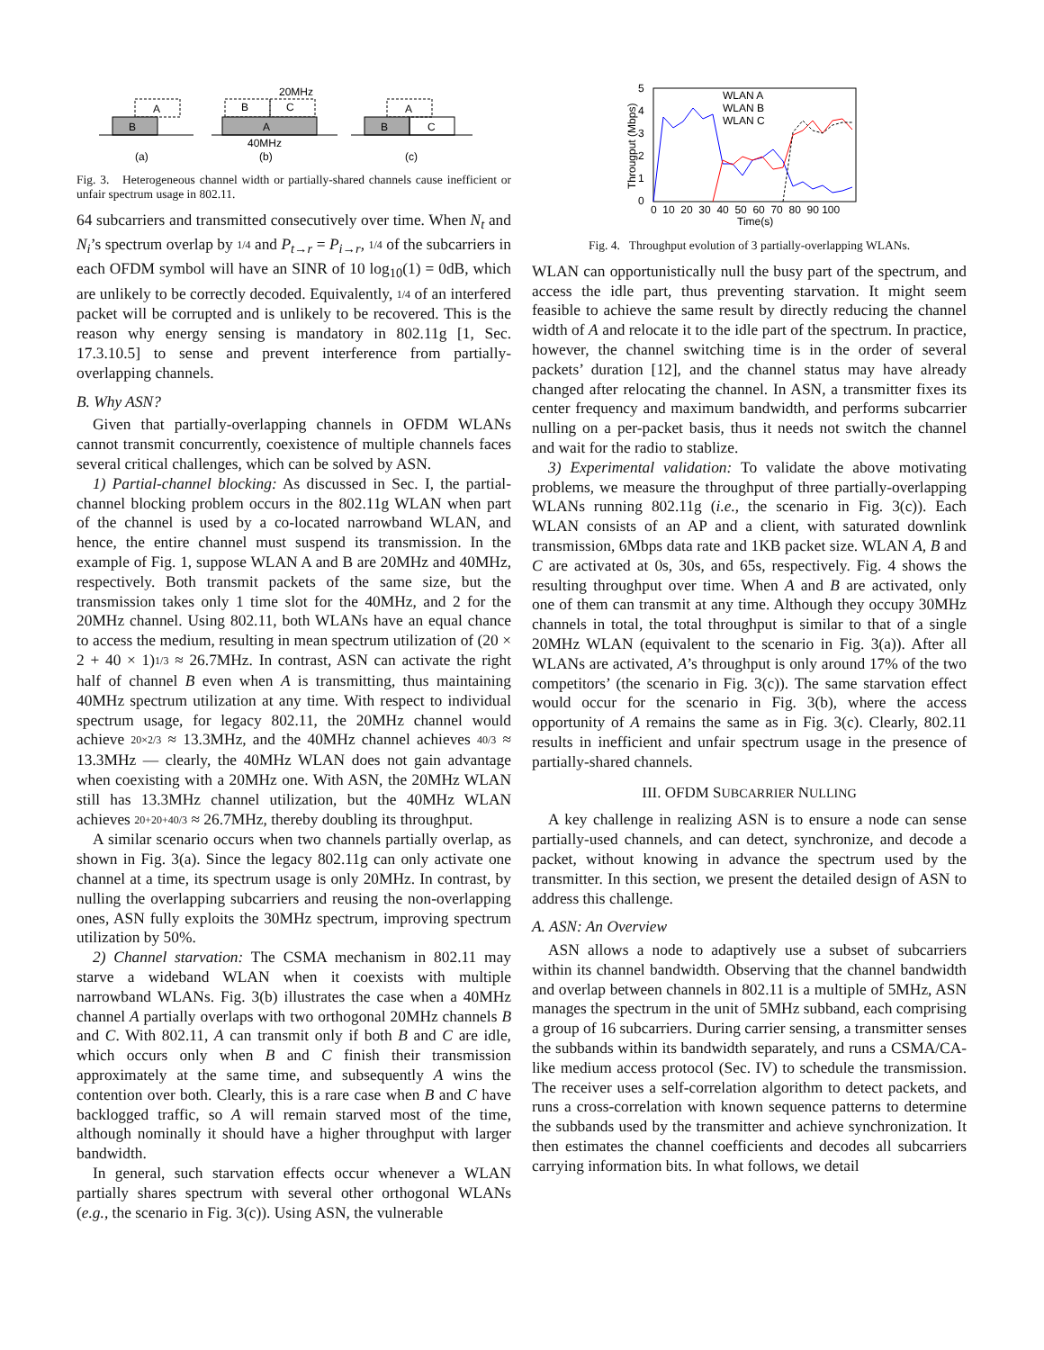A
B
(a)
20MHz
B
C
A
40MHz
(b)
A
B
C
(c)
Fig. 3. Heterogeneous channel width or partially-shared channels cause inefficient or unfair spectrum usage in 802.11.
64 subcarriers and transmitted consecutively over time. When N<sub>t</sub> and N<sub>i</sub>’s spectrum overlap by 1/4 and P<sub>t→r</sub> = P<sub>i→r</sub>, 1/4 of the subcarriers in each OFDM symbol will have an SINR of 10 log<sub>10</sub>(1) = 0dB, which are unlikely to be correctly decoded. Equivalently, 1/4 of an interfered packet will be corrupted and is unlikely to be recovered. This is the reason why energy sensing is mandatory in 802.11g [1, Sec. 17.3.10.5] to sense and prevent interference from partially-overlapping channels.
B. Why ASN?
Given that partially-overlapping channels in OFDM WLANs cannot transmit concurrently, coexistence of multiple channels faces several critical challenges, which can be solved by ASN.
1) Partial-channel blocking: As discussed in Sec. I, the partial-channel blocking problem occurs in the 802.11g WLAN when part of the channel is used by a co-located narrowband WLAN, and hence, the entire channel must suspend its transmission. In the example of Fig. 1, suppose WLAN A and B are 20MHz and 40MHz, respectively. Both transmit packets of the same size, but the transmission takes only 1 time slot for the 40MHz, and 2 for the 20MHz channel. Using 802.11, both WLANs have an equal chance to access the medium, resulting in mean spectrum utilization of (20 × 2 + 40 × 1)1/3 ≈ 26.7MHz. In contrast, ASN can activate the right half of channel B even when A is transmitting, thus maintaining 40MHz spectrum utilization at any time. With respect to individual spectrum usage, for legacy 802.11, the 20MHz channel would achieve 20×2/3 ≈ 13.3MHz, and the 40MHz channel achieves 40/3 ≈ 13.3MHz — clearly, the 40MHz WLAN does not gain advantage when coexisting with a 20MHz one. With ASN, the 20MHz WLAN still has 13.3MHz channel utilization, but the 40MHz WLAN achieves 20+20+40/3 ≈ 26.7MHz, thereby doubling its throughput.
A similar scenario occurs when two channels partially overlap, as shown in Fig. 3(a). Since the legacy 802.11g can only activate one channel at a time, its spectrum usage is only 20MHz. In contrast, by nulling the overlapping subcarriers and reusing the non-overlapping ones, ASN fully exploits the 30MHz spectrum, improving spectrum utilization by 50%.
2) Channel starvation: The CSMA mechanism in 802.11 may starve a wideband WLAN when it coexists with multiple narrowband WLANs. Fig. 3(b) illustrates the case when a 40MHz channel A partially overlaps with two orthogonal 20MHz channels B and C. With 802.11, A can transmit only if both B and C are idle, which occurs only when B and C finish their transmission approximately at the same time, and subsequently A wins the contention over both. Clearly, this is a rare case when B and C have backlogged traffic, so A will remain starved most of the time, although nominally it should have a higher throughput with larger bandwidth.
In general, such starvation effects occur whenever a WLAN partially shares spectrum with several other orthogonal WLANs (e.g., the scenario in Fig. 3(c)). Using ASN, the vulnerable
5
4
3
2
1
0
0 10 20 30 40 50 60 70 80 90 100
Time(s)
Througput (Mbps)
WLAN A
WLAN B
WLAN C
Fig. 4. Throughput evolution of 3 partially-overlapping WLANs.
WLAN can opportunistically null the busy part of the spectrum, and access the idle part, thus preventing starvation. It might seem feasible to achieve the same result by directly reducing the channel width of A and relocate it to the idle part of the spectrum. In practice, however, the channel switching time is in the order of several packets’ duration [12], and the channel status may have already changed after relocating the channel. In ASN, a transmitter fixes its center frequency and maximum bandwidth, and performs subcarrier nulling on a per-packet basis, thus it needs not switch the channel and wait for the radio to stablize.
3) Experimental validation: To validate the above motivating problems, we measure the throughput of three partially-overlapping WLANs running 802.11g (i.e., the scenario in Fig. 3(c)). Each WLAN consists of an AP and a client, with saturated downlink transmission, 6Mbps data rate and 1KB packet size. WLAN A, B and C are activated at 0s, 30s, and 65s, respectively. Fig. 4 shows the resulting throughput over time. When A and B are activated, only one of them can transmit at any time. Although they occupy 30MHz channels in total, the total throughput is similar to that of a single 20MHz WLAN (equivalent to the scenario in Fig. 3(a)). After all WLANs are activated, A’s throughput is only around 17% of the two competitors’ (the scenario in Fig. 3(c)). The same starvation effect would occur for the scenario in Fig. 3(b), where the access opportunity of A remains the same as in Fig. 3(c). Clearly, 802.11 results in inefficient and unfair spectrum usage in the presence of partially-shared channels.
III. OFDM SUBCARRIER NULLING
A key challenge in realizing ASN is to ensure a node can sense partially-used channels, and can detect, synchronize, and decode a packet, without knowing in advance the spectrum used by the transmitter. In this section, we present the detailed design of ASN to address this challenge.
A. ASN: An Overview
ASN allows a node to adaptively use a subset of subcarriers within its channel bandwidth. Observing that the channel bandwidth and overlap between channels in 802.11 is a multiple of 5MHz, ASN manages the spectrum in the unit of 5MHz subband, each comprising a group of 16 subcarriers. During carrier sensing, a transmitter senses the subbands within its bandwidth separately, and runs a CSMA/CA-like medium access protocol (Sec. IV) to schedule the transmission. The receiver uses a self-correlation algorithm to detect packets, and runs a cross-correlation with known sequence patterns to determine the subbands used by the transmitter and achieve synchronization. It then estimates the channel coefficients and decodes all subcarriers carrying information bits. In what follows, we detail